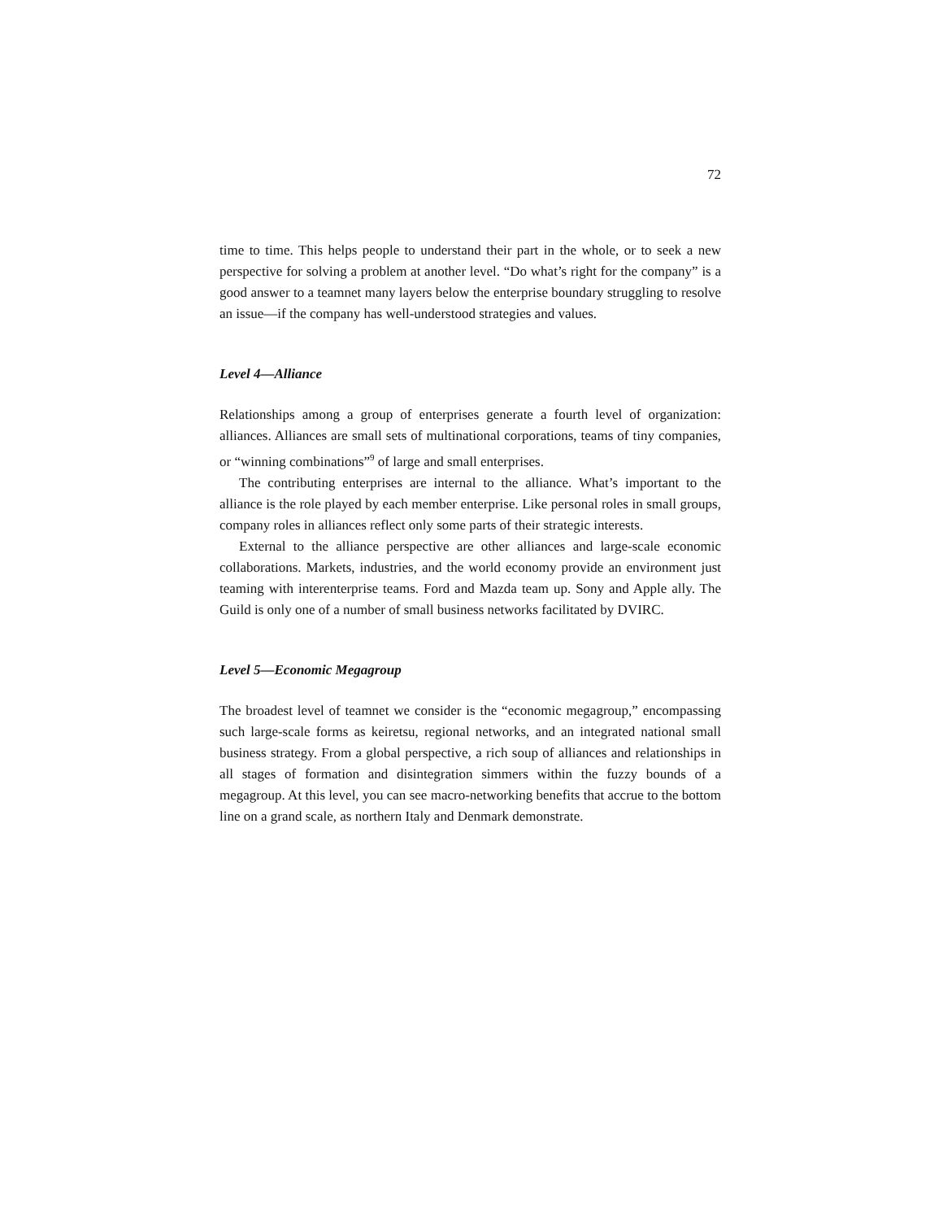72
time to time. This helps people to understand their part in the whole, or to seek a new perspective for solving a problem at another level. “Do what’s right for the company” is a good answer to a teamnet many layers below the enterprise boundary struggling to resolve an issue—if the company has well-understood strategies and values.
Level 4—Alliance
Relationships among a group of enterprises generate a fourth level of organization: alliances. Alliances are small sets of multinational corporations, teams of tiny companies, or “winning combinations”<sup>9</sup> of large and small enterprises.
The contributing enterprises are internal to the alliance. What’s important to the alliance is the role played by each member enterprise. Like personal roles in small groups, company roles in alliances reflect only some parts of their strategic interests.
External to the alliance perspective are other alliances and large-scale economic collaborations. Markets, industries, and the world economy provide an environment just teaming with interenterprise teams. Ford and Mazda team up. Sony and Apple ally. The Guild is only one of a number of small business networks facilitated by DVIRC.
Level 5—Economic Megagroup
The broadest level of teamnet we consider is the “economic megagroup,” encompassing such large-scale forms as keiretsu, regional networks, and an integrated national small business strategy. From a global perspective, a rich soup of alliances and relationships in all stages of formation and disintegration simmers within the fuzzy bounds of a megagroup. At this level, you can see macro-networking benefits that accrue to the bottom line on a grand scale, as northern Italy and Denmark demonstrate.